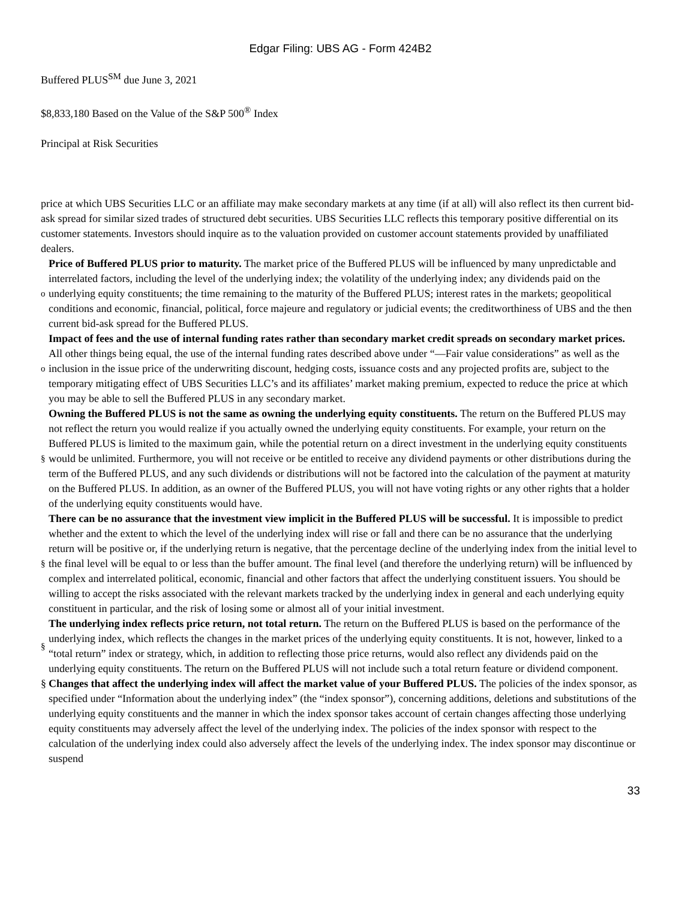Edgar Filing: UBS AG - Form 424B2
Buffered PLUS<sup>SM</sup> due June 3, 2021
$8,833,180 Based on the Value of the S&P 500<sup>®</sup> Index
Principal at Risk Securities
price at which UBS Securities LLC or an affiliate may make secondary markets at any time (if at all) will also reflect its then current bid-ask spread for similar sized trades of structured debt securities. UBS Securities LLC reflects this temporary positive differential on its customer statements. Investors should inquire as to the valuation provided on customer account statements provided by unaffiliated dealers.
o
Price of Buffered PLUS prior to maturity. The market price of the Buffered PLUS will be influenced by many unpredictable and interrelated factors, including the level of the underlying index; the volatility of the underlying index; any dividends paid on the underlying equity constituents; the time remaining to the maturity of the Buffered PLUS; interest rates in the markets; geopolitical conditions and economic, financial, political, force majeure and regulatory or judicial events; the creditworthiness of UBS and the then current bid-ask spread for the Buffered PLUS.
o
Impact of fees and the use of internal funding rates rather than secondary market credit spreads on secondary market prices. All other things being equal, the use of the internal funding rates described above under “—Fair value considerations” as well as the inclusion in the issue price of the underwriting discount, hedging costs, issuance costs and any projected profits are, subject to the temporary mitigating effect of UBS Securities LLC’s and its affiliates’ market making premium, expected to reduce the price at which you may be able to sell the Buffered PLUS in any secondary market.
§
Owning the Buffered PLUS is not the same as owning the underlying equity constituents. The return on the Buffered PLUS may not reflect the return you would realize if you actually owned the underlying equity constituents. For example, your return on the Buffered PLUS is limited to the maximum gain, while the potential return on a direct investment in the underlying equity constituents would be unlimited. Furthermore, you will not receive or be entitled to receive any dividend payments or other distributions during the term of the Buffered PLUS, and any such dividends or distributions will not be factored into the calculation of the payment at maturity on the Buffered PLUS. In addition, as an owner of the Buffered PLUS, you will not have voting rights or any other rights that a holder of the underlying equity constituents would have.
§
There can be no assurance that the investment view implicit in the Buffered PLUS will be successful. It is impossible to predict whether and the extent to which the level of the underlying index will rise or fall and there can be no assurance that the underlying return will be positive or, if the underlying return is negative, that the percentage decline of the underlying index from the initial level to the final level will be equal to or less than the buffer amount. The final level (and therefore the underlying return) will be influenced by complex and interrelated political, economic, financial and other factors that affect the underlying constituent issuers. You should be willing to accept the risks associated with the relevant markets tracked by the underlying index in general and each underlying equity constituent in particular, and the risk of losing some or almost all of your initial investment.
§
The underlying index reflects price return, not total return. The return on the Buffered PLUS is based on the performance of the underlying index, which reflects the changes in the market prices of the underlying equity constituents. It is not, however, linked to a “total return” index or strategy, which, in addition to reflecting those price returns, would also reflect any dividends paid on the underlying equity constituents. The return on the Buffered PLUS will not include such a total return feature or dividend component.
§ Changes that affect the underlying index will affect the market value of your Buffered PLUS. The policies of the index sponsor, as specified under “Information about the underlying index” (the “index sponsor”), concerning additions, deletions and substitutions of the underlying equity constituents and the manner in which the index sponsor takes account of certain changes affecting those underlying equity constituents may adversely affect the level of the underlying index. The policies of the index sponsor with respect to the calculation of the underlying index could also adversely affect the levels of the underlying index. The index sponsor may discontinue or suspend
33